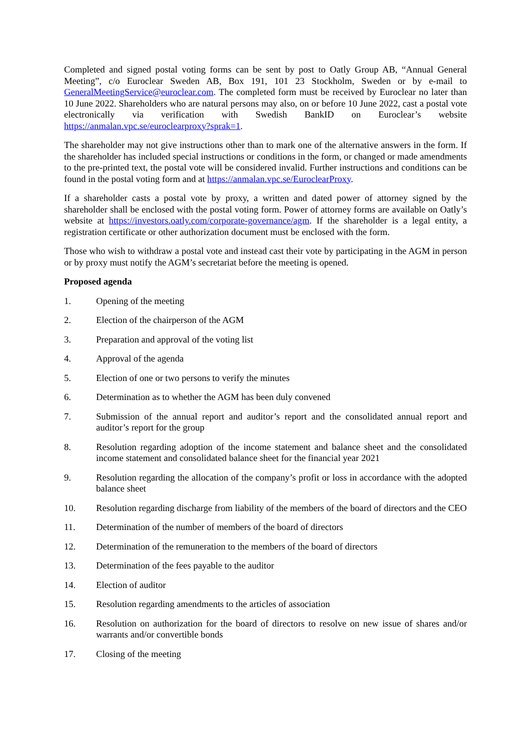Completed and signed postal voting forms can be sent by post to Oatly Group AB, “Annual General Meeting”, c/o Euroclear Sweden AB, Box 191, 101 23 Stockholm, Sweden or by e-mail to GeneralMeetingService@euroclear.com. The completed form must be received by Euroclear no later than 10 June 2022. Shareholders who are natural persons may also, on or before 10 June 2022, cast a postal vote electronically via verification with Swedish BankID on Euroclear’s website https://anmalan.vpc.se/euroclearproxy?sprak=1.
The shareholder may not give instructions other than to mark one of the alternative answers in the form. If the shareholder has included special instructions or conditions in the form, or changed or made amendments to the pre-printed text, the postal vote will be considered invalid. Further instructions and conditions can be found in the postal voting form and at https://anmalan.vpc.se/EuroclearProxy.
If a shareholder casts a postal vote by proxy, a written and dated power of attorney signed by the shareholder shall be enclosed with the postal voting form. Power of attorney forms are available on Oatly’s website at https://investors.oatly.com/corporate-governance/agm. If the shareholder is a legal entity, a registration certificate or other authorization document must be enclosed with the form.
Those who wish to withdraw a postal vote and instead cast their vote by participating in the AGM in person or by proxy must notify the AGM’s secretariat before the meeting is opened.
Proposed agenda
1. Opening of the meeting
2. Election of the chairperson of the AGM
3. Preparation and approval of the voting list
4. Approval of the agenda
5. Election of one or two persons to verify the minutes
6. Determination as to whether the AGM has been duly convened
7. Submission of the annual report and auditor’s report and the consolidated annual report and auditor’s report for the group
8. Resolution regarding adoption of the income statement and balance sheet and the consolidated income statement and consolidated balance sheet for the financial year 2021
9. Resolution regarding the allocation of the company’s profit or loss in accordance with the adopted balance sheet
10. Resolution regarding discharge from liability of the members of the board of directors and the CEO
11. Determination of the number of members of the board of directors
12. Determination of the remuneration to the members of the board of directors
13. Determination of the fees payable to the auditor
14. Election of auditor
15. Resolution regarding amendments to the articles of association
16. Resolution on authorization for the board of directors to resolve on new issue of shares and/or warrants and/or convertible bonds
17. Closing of the meeting